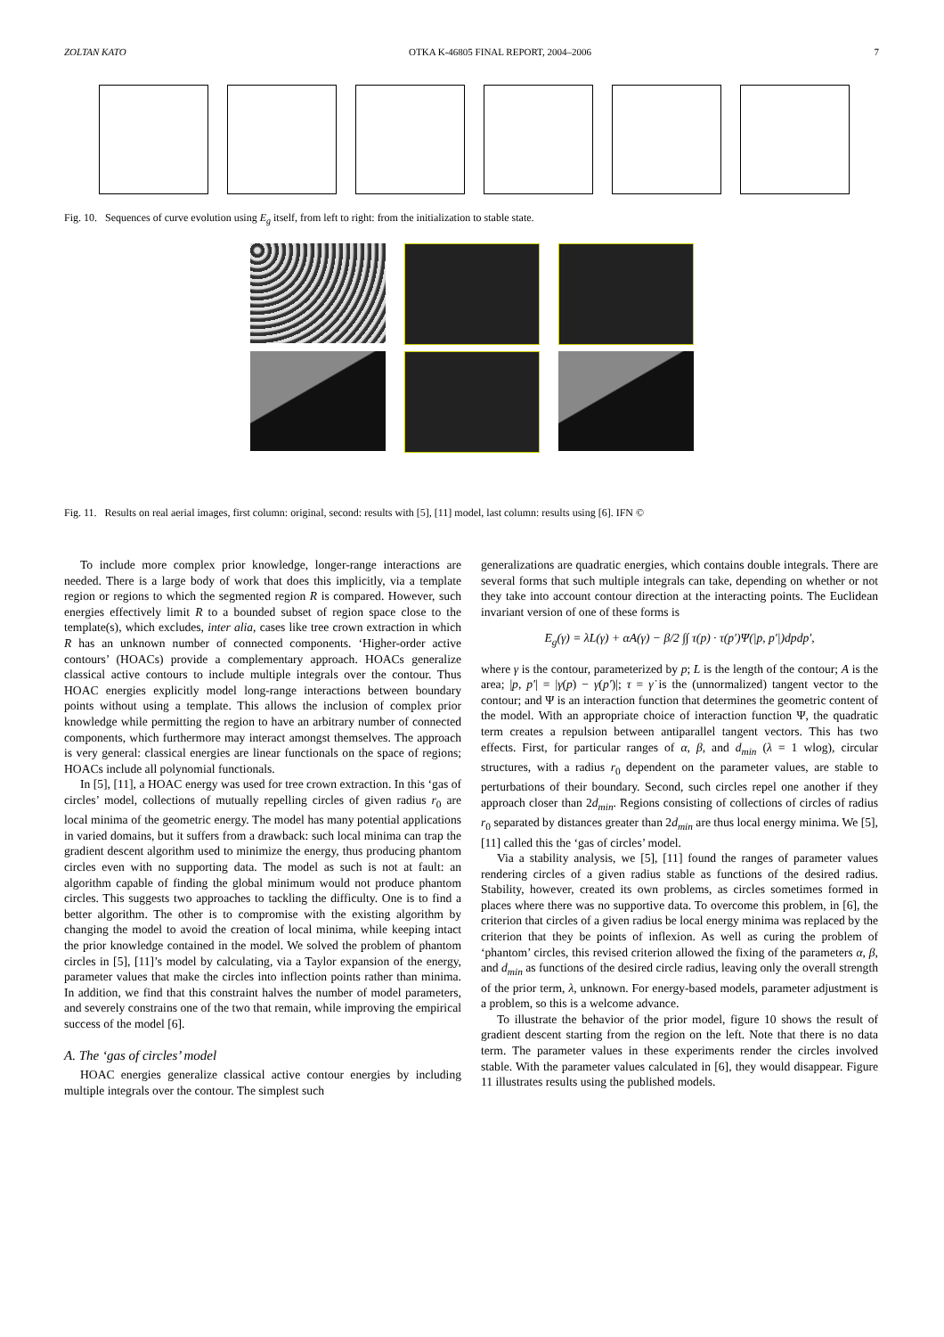ZOLTAN KATO OTKA K-46805 FINAL REPORT, 2004–2006 7
Fig. 10. Sequences of curve evolution using E<sub>g</sub> itself, from left to right: from the initialization to stable state.
Fig. 11. Results on real aerial images, first column: original, second: results with [5], [11] model, last column: results using [6]. IFN ©
To include more complex prior knowledge, longer-range interactions are needed. There is a large body of work that does this implicitly, via a template region or regions to which the segmented region R is compared. However, such energies effectively limit R to a bounded subset of region space close to the template(s), which excludes, inter alia, cases like tree crown extraction in which R has an unknown number of connected components. ‘Higher-order active contours’ (HOACs) provide a complementary approach. HOACs generalize classical active contours to include multiple integrals over the contour. Thus HOAC energies explicitly model long-range interactions between boundary points without using a template. This allows the inclusion of complex prior knowledge while permitting the region to have an arbitrary number of connected components, which furthermore may interact amongst themselves. The approach is very general: classical energies are linear functionals on the space of regions; HOACs include all polynomial functionals.
In [5], [11], a HOAC energy was used for tree crown extraction. In this ‘gas of circles’ model, collections of mutually repelling circles of given radius r<sub>0</sub> are local minima of the geometric energy. The model has many potential applications in varied domains, but it suffers from a drawback: such local minima can trap the gradient descent algorithm used to minimize the energy, thus producing phantom circles even with no supporting data. The model as such is not at fault: an algorithm capable of finding the global minimum would not produce phantom circles. This suggests two approaches to tackling the difficulty. One is to find a better algorithm. The other is to compromise with the existing algorithm by changing the model to avoid the creation of local minima, while keeping intact the prior knowledge contained in the model. We solved the problem of phantom circles in [5], [11]’s model by calculating, via a Taylor expansion of the energy, parameter values that make the circles into inflection points rather than minima. In addition, we find that this constraint halves the number of model parameters, and severely constrains one of the two that remain, while improving the empirical success of the model [6].
A. The ‘gas of circles’ model
HOAC energies generalize classical active contour energies by including multiple integrals over the contour. The simplest such
generalizations are quadratic energies, which contains double integrals. There are several forms that such multiple integrals can take, depending on whether or not they take into account contour direction at the interacting points. The Euclidean invariant version of one of these forms is
E<sub>g</sub>(γ) = λL(γ) + αA(γ) − β/2 ∫∫ τ(p) · τ(p′)Ψ(|p, p′|)dpdp′,
where γ is the contour, parameterized by p; L is the length of the contour; A is the area; |p, p′| = |γ(p) − γ(p′)|; τ = γ̇ is the (unnormalized) tangent vector to the contour; and Ψ is an interaction function that determines the geometric content of the model. With an appropriate choice of interaction function Ψ, the quadratic term creates a repulsion between antiparallel tangent vectors. This has two effects. First, for particular ranges of α, β, and d<sub>min</sub> (λ = 1 wlog), circular structures, with a radius r<sub>0</sub> dependent on the parameter values, are stable to perturbations of their boundary. Second, such circles repel one another if they approach closer than 2d<sub>min</sub>. Regions consisting of collections of circles of radius r<sub>0</sub> separated by distances greater than 2d<sub>min</sub> are thus local energy minima. We [5], [11] called this the ‘gas of circles’ model.
Via a stability analysis, we [5], [11] found the ranges of parameter values rendering circles of a given radius stable as functions of the desired radius. Stability, however, created its own problems, as circles sometimes formed in places where there was no supportive data. To overcome this problem, in [6], the criterion that circles of a given radius be local energy minima was replaced by the criterion that they be points of inflexion. As well as curing the problem of ‘phantom’ circles, this revised criterion allowed the fixing of the parameters α, β, and d<sub>min</sub> as functions of the desired circle radius, leaving only the overall strength of the prior term, λ, unknown. For energy-based models, parameter adjustment is a problem, so this is a welcome advance.
To illustrate the behavior of the prior model, figure 10 shows the result of gradient descent starting from the region on the left. Note that there is no data term. The parameter values in these experiments render the circles involved stable. With the parameter values calculated in [6], they would disappear. Figure 11 illustrates results using the published models.